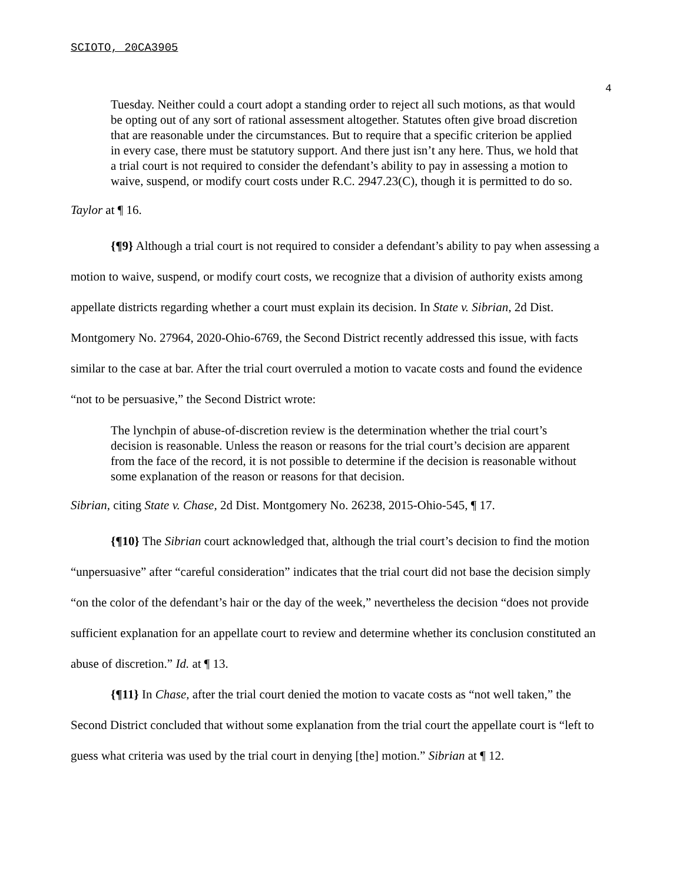SCIOTO, 20CA3905
4
Tuesday. Neither could a court adopt a standing order to reject all such motions, as that would be opting out of any sort of rational assessment altogether. Statutes often give broad discretion that are reasonable under the circumstances. But to require that a specific criterion be applied in every case, there must be statutory support. And there just isn’t any here. Thus, we hold that a trial court is not required to consider the defendant’s ability to pay in assessing a motion to waive, suspend, or modify court costs under R.C. 2947.23(C), though it is permitted to do so.
Taylor at ¶ 16.
{¶9} Although a trial court is not required to consider a defendant’s ability to pay when assessing a motion to waive, suspend, or modify court costs, we recognize that a division of authority exists among appellate districts regarding whether a court must explain its decision. In State v. Sibrian, 2d Dist. Montgomery No. 27964, 2020-Ohio-6769, the Second District recently addressed this issue, with facts similar to the case at bar. After the trial court overruled a motion to vacate costs and found the evidence “not to be persuasive,” the Second District wrote:
The lynchpin of abuse-of-discretion review is the determination whether the trial court’s decision is reasonable. Unless the reason or reasons for the trial court’s decision are apparent from the face of the record, it is not possible to determine if the decision is reasonable without some explanation of the reason or reasons for that decision.
Sibrian, citing State v. Chase, 2d Dist. Montgomery No. 26238, 2015-Ohio-545, ¶ 17.
{¶10} The Sibrian court acknowledged that, although the trial court’s decision to find the motion “unpersuasive” after “careful consideration” indicates that the trial court did not base the decision simply “on the color of the defendant’s hair or the day of the week,” nevertheless the decision “does not provide sufficient explanation for an appellate court to review and determine whether its conclusion constituted an abuse of discretion.” Id. at ¶ 13.
{¶11} In Chase, after the trial court denied the motion to vacate costs as “not well taken,” the Second District concluded that without some explanation from the trial court the appellate court is “left to guess what criteria was used by the trial court in denying [the] motion.” Sibrian at ¶ 12.